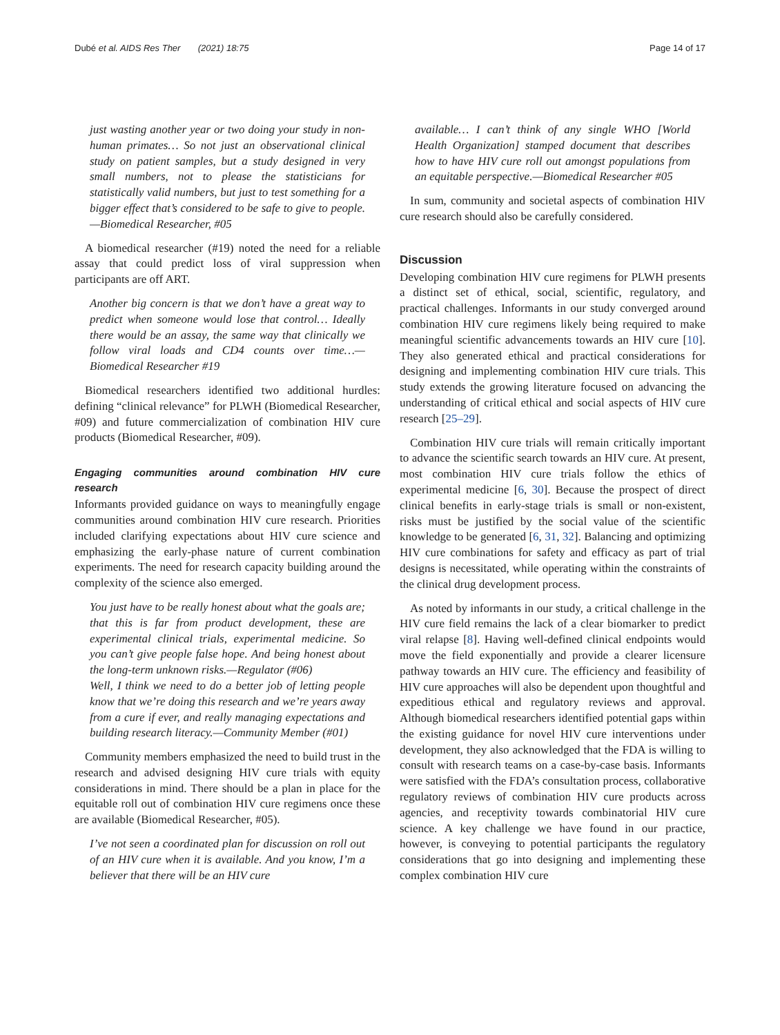Dubé et al. AIDS Res Ther (2021) 18:75 Page 14 of 17
just wasting another year or two doing your study in non-human primates… So not just an observational clinical study on patient samples, but a study designed in very small numbers, not to please the statisticians for statistically valid numbers, but just to test something for a bigger effect that’s considered to be safe to give to people.—Biomedical Researcher, #05
A biomedical researcher (#19) noted the need for a reliable assay that could predict loss of viral suppression when participants are off ART.
Another big concern is that we don’t have a great way to predict when someone would lose that control… Ideally there would be an assay, the same way that clinically we follow viral loads and CD4 counts over time…—Biomedical Researcher #19
Biomedical researchers identified two additional hurdles: defining “clinical relevance” for PLWH (Biomedical Researcher, #09) and future commercialization of combination HIV cure products (Biomedical Researcher, #09).
Engaging communities around combination HIV cure research
Informants provided guidance on ways to meaningfully engage communities around combination HIV cure research. Priorities included clarifying expectations about HIV cure science and emphasizing the early-phase nature of current combination experiments. The need for research capacity building around the complexity of the science also emerged.
You just have to be really honest about what the goals are; that this is far from product development, these are experimental clinical trials, experimental medicine. So you can’t give people false hope. And being honest about the long-term unknown risks.—Regulator (#06)
Well, I think we need to do a better job of letting people know that we’re doing this research and we’re years away from a cure if ever, and really managing expectations and building research literacy.—Community Member (#01)
Community members emphasized the need to build trust in the research and advised designing HIV cure trials with equity considerations in mind. There should be a plan in place for the equitable roll out of combination HIV cure regimens once these are available (Biomedical Researcher, #05).
I’ve not seen a coordinated plan for discussion on roll out of an HIV cure when it is available. And you know, I’m a believer that there will be an HIV cure
available… I can’t think of any single WHO [World Health Organization] stamped document that describes how to have HIV cure roll out amongst populations from an equitable perspective.—Biomedical Researcher #05
In sum, community and societal aspects of combination HIV cure research should also be carefully considered.
Discussion
Developing combination HIV cure regimens for PLWH presents a distinct set of ethical, social, scientific, regulatory, and practical challenges. Informants in our study converged around combination HIV cure regimens likely being required to make meaningful scientific advancements towards an HIV cure [10]. They also generated ethical and practical considerations for designing and implementing combination HIV cure trials. This study extends the growing literature focused on advancing the understanding of critical ethical and social aspects of HIV cure research [25–29].
Combination HIV cure trials will remain critically important to advance the scientific search towards an HIV cure. At present, most combination HIV cure trials follow the ethics of experimental medicine [6, 30]. Because the prospect of direct clinical benefits in early-stage trials is small or non-existent, risks must be justified by the social value of the scientific knowledge to be generated [6, 31, 32]. Balancing and optimizing HIV cure combinations for safety and efficacy as part of trial designs is necessitated, while operating within the constraints of the clinical drug development process.
As noted by informants in our study, a critical challenge in the HIV cure field remains the lack of a clear biomarker to predict viral relapse [8]. Having well-defined clinical endpoints would move the field exponentially and provide a clearer licensure pathway towards an HIV cure. The efficiency and feasibility of HIV cure approaches will also be dependent upon thoughtful and expeditious ethical and regulatory reviews and approval. Although biomedical researchers identified potential gaps within the existing guidance for novel HIV cure interventions under development, they also acknowledged that the FDA is willing to consult with research teams on a case-by-case basis. Informants were satisfied with the FDA’s consultation process, collaborative regulatory reviews of combination HIV cure products across agencies, and receptivity towards combinatorial HIV cure science. A key challenge we have found in our practice, however, is conveying to potential participants the regulatory considerations that go into designing and implementing these complex combination HIV cure